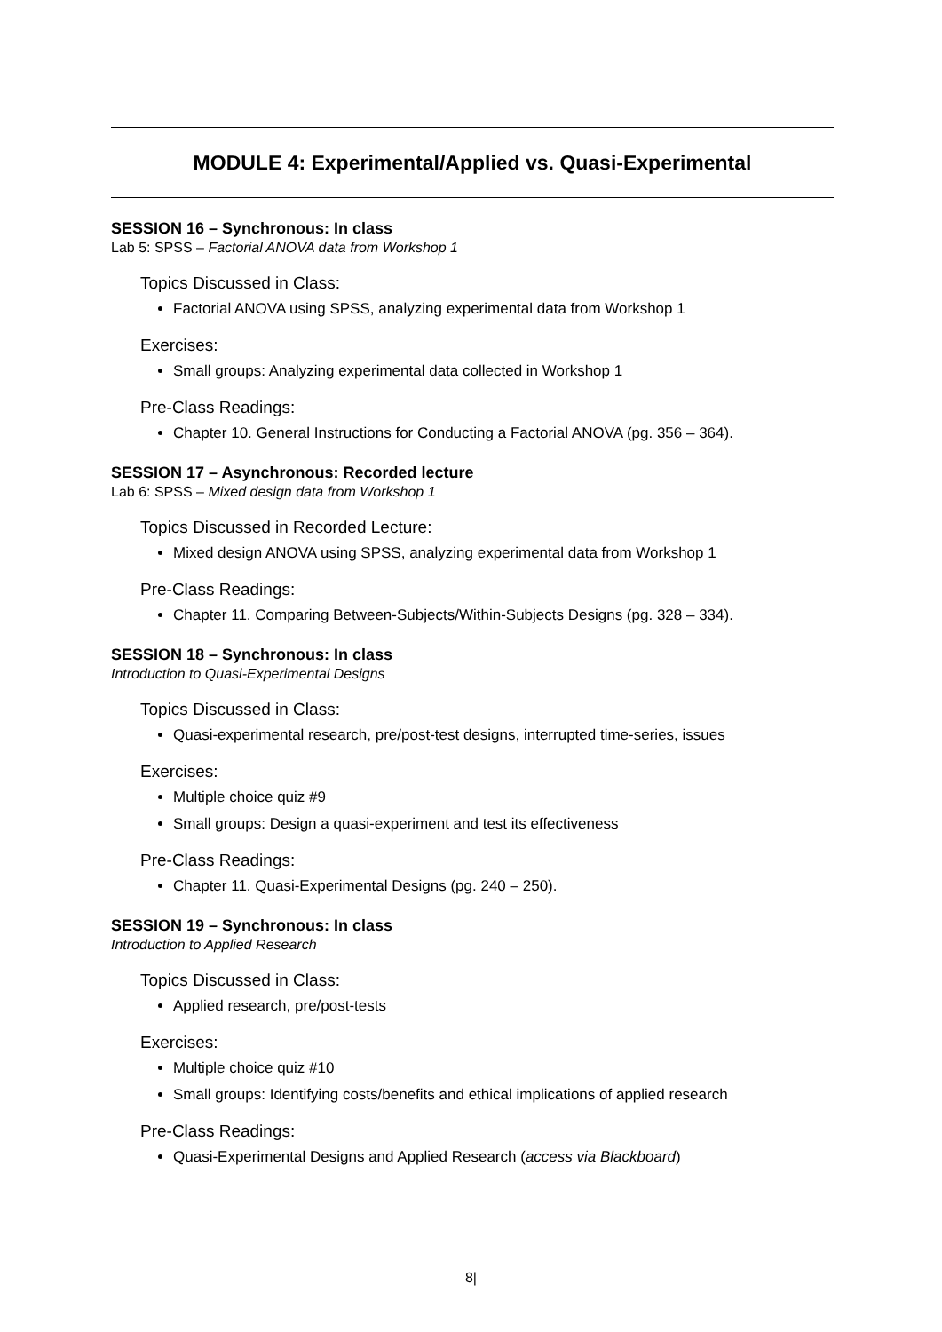MODULE 4: Experimental/Applied vs. Quasi-Experimental
SESSION 16 – Synchronous: In class
Lab 5: SPSS – Factorial ANOVA data from Workshop 1
Topics Discussed in Class:
Factorial ANOVA using SPSS, analyzing experimental data from Workshop 1
Exercises:
Small groups: Analyzing experimental data collected in Workshop 1
Pre-Class Readings:
Chapter 10. General Instructions for Conducting a Factorial ANOVA (pg. 356 – 364).
SESSION 17 – Asynchronous: Recorded lecture
Lab 6: SPSS – Mixed design data from Workshop 1
Topics Discussed in Recorded Lecture:
Mixed design ANOVA using SPSS, analyzing experimental data from Workshop 1
Pre-Class Readings:
Chapter 11. Comparing Between-Subjects/Within-Subjects Designs (pg. 328 – 334).
SESSION 18 – Synchronous: In class
Introduction to Quasi-Experimental Designs
Topics Discussed in Class:
Quasi-experimental research, pre/post-test designs, interrupted time-series, issues
Exercises:
Multiple choice quiz #9
Small groups: Design a quasi-experiment and test its effectiveness
Pre-Class Readings:
Chapter 11. Quasi-Experimental Designs (pg. 240 – 250).
SESSION 19 – Synchronous: In class
Introduction to Applied Research
Topics Discussed in Class:
Applied research, pre/post-tests
Exercises:
Multiple choice quiz #10
Small groups: Identifying costs/benefits and ethical implications of applied research
Pre-Class Readings:
Quasi-Experimental Designs and Applied Research (access via Blackboard)
8|